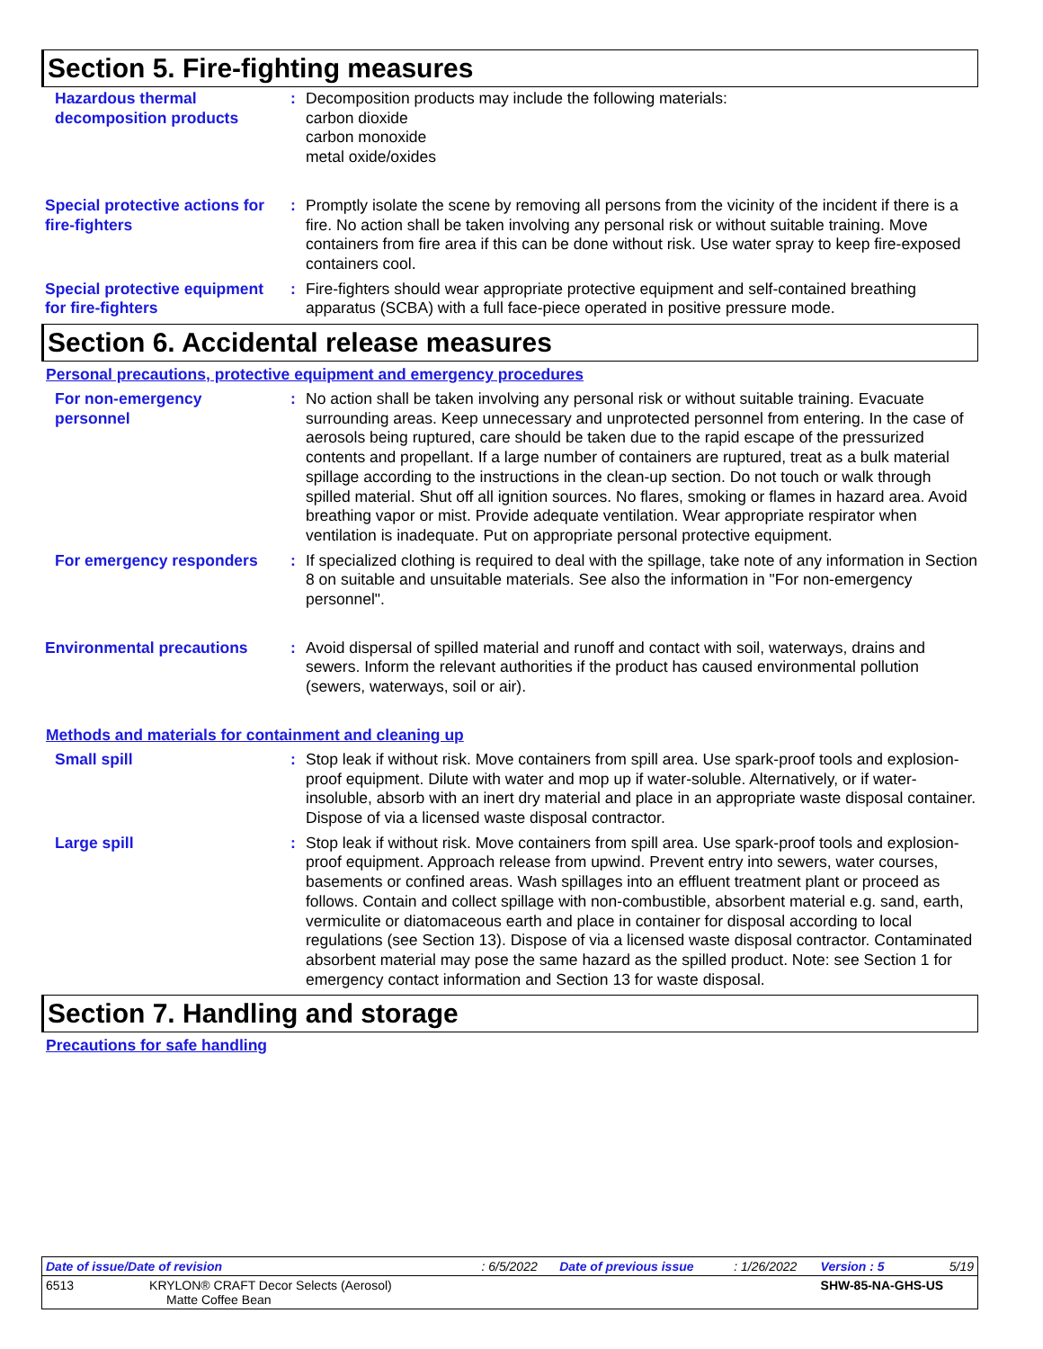Section 5. Fire-fighting measures
Hazardous thermal decomposition products
: Decomposition products may include the following materials:
carbon dioxide
carbon monoxide
metal oxide/oxides
Special protective actions for fire-fighters
: Promptly isolate the scene by removing all persons from the vicinity of the incident if there is a fire. No action shall be taken involving any personal risk or without suitable training. Move containers from fire area if this can be done without risk. Use water spray to keep fire-exposed containers cool.
Special protective equipment for fire-fighters
: Fire-fighters should wear appropriate protective equipment and self-contained breathing apparatus (SCBA) with a full face-piece operated in positive pressure mode.
Section 6. Accidental release measures
Personal precautions, protective equipment and emergency procedures
For non-emergency personnel
: No action shall be taken involving any personal risk or without suitable training. Evacuate surrounding areas. Keep unnecessary and unprotected personnel from entering. In the case of aerosols being ruptured, care should be taken due to the rapid escape of the pressurized contents and propellant. If a large number of containers are ruptured, treat as a bulk material spillage according to the instructions in the clean-up section. Do not touch or walk through spilled material. Shut off all ignition sources. No flares, smoking or flames in hazard area. Avoid breathing vapor or mist. Provide adequate ventilation. Wear appropriate respirator when ventilation is inadequate. Put on appropriate personal protective equipment.
For emergency responders
: If specialized clothing is required to deal with the spillage, take note of any information in Section 8 on suitable and unsuitable materials. See also the information in "For non-emergency personnel".
Environmental precautions
: Avoid dispersal of spilled material and runoff and contact with soil, waterways, drains and sewers. Inform the relevant authorities if the product has caused environmental pollution (sewers, waterways, soil or air).
Methods and materials for containment and cleaning up
Small spill : Stop leak if without risk. Move containers from spill area. Use spark-proof tools and explosion-proof equipment. Dilute with water and mop up if water-soluble. Alternatively, or if water-insoluble, absorb with an inert dry material and place in an appropriate waste disposal container. Dispose of via a licensed waste disposal contractor.
Large spill : Stop leak if without risk. Move containers from spill area. Use spark-proof tools and explosion-proof equipment. Approach release from upwind. Prevent entry into sewers, water courses, basements or confined areas. Wash spillages into an effluent treatment plant or proceed as follows. Contain and collect spillage with non-combustible, absorbent material e.g. sand, earth, vermiculite or diatomaceous earth and place in container for disposal according to local regulations (see Section 13). Dispose of via a licensed waste disposal contractor. Contaminated absorbent material may pose the same hazard as the spilled product. Note: see Section 1 for emergency contact information and Section 13 for waste disposal.
Section 7. Handling and storage
Precautions for safe handling
| Date of issue/Date of revision | : 6/5/2022 | Date of previous issue | : 1/26/2022 | Version : 5 | 5/19 |
| 6513 KRYLON® CRAFT Decor Selects (Aerosol) Matte Coffee Bean | | | | SHW-85-NA-GHS-US | |